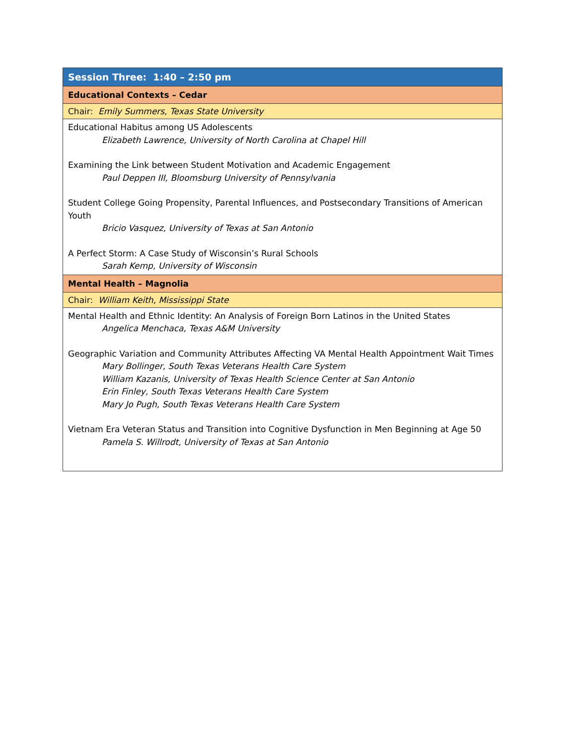| Session Three: 1:40 – 2:50 pm |
| Educational Contexts – Cedar |
| Chair: Emily Summers, Texas State University |
| Educational Habitus among US Adolescents Elizabeth Lawrence, University of North Carolina at Chapel Hill Examining the Link between Student Motivation and Academic Engagement Paul Deppen III, Bloomsburg University of Pennsylvania Student College Going Propensity, Parental Influences, and Postsecondary Transitions of American Youth Bricio Vasquez, University of Texas at San Antonio A Perfect Storm: A Case Study of Wisconsin’s Rural Schools Sarah Kemp, University of Wisconsin |
| Mental Health – Magnolia |
| Chair: William Keith, Mississippi State |
| Mental Health and Ethnic Identity: An Analysis of Foreign Born Latinos in the United States Angelica Menchaca, Texas A&M University Geographic Variation and Community Attributes Affecting VA Mental Health Appointment Wait Times Mary Bollinger, South Texas Veterans Health Care System William Kazanis, University of Texas Health Science Center at San Antonio Erin Finley, South Texas Veterans Health Care System Mary Jo Pugh, South Texas Veterans Health Care System Vietnam Era Veteran Status and Transition into Cognitive Dysfunction in Men Beginning at Age 50 Pamela S. Willrodt, University of Texas at San Antonio |